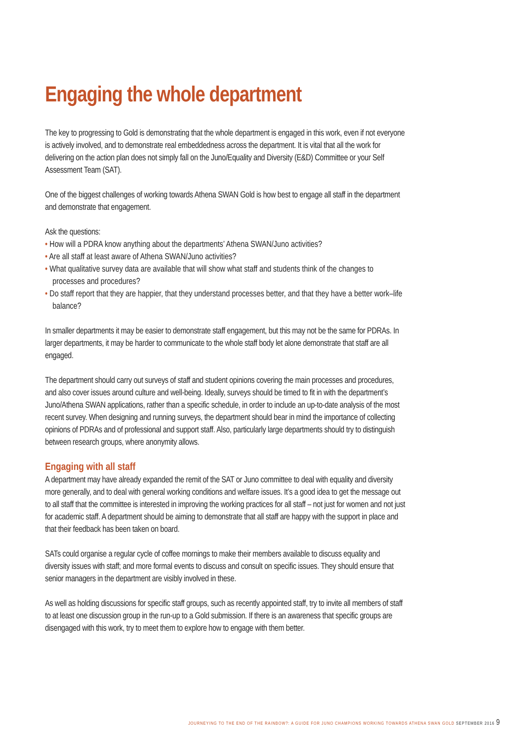Engaging the whole department
The key to progressing to Gold is demonstrating that the whole department is engaged in this work, even if not everyone is actively involved, and to demonstrate real embeddedness across the department. It is vital that all the work for delivering on the action plan does not simply fall on the Juno/Equality and Diversity (E&D) Committee or your Self Assessment Team (SAT).
One of the biggest challenges of working towards Athena SWAN Gold is how best to engage all staff in the department and demonstrate that engagement.
Ask the questions:
• How will a PDRA know anything about the departments’ Athena SWAN/Juno activities?
• Are all staff at least aware of Athena SWAN/Juno activities?
• What qualitative survey data are available that will show what staff and students think of the changes to processes and procedures?
• Do staff report that they are happier, that they understand processes better, and that they have a better work–life balance?
In smaller departments it may be easier to demonstrate staff engagement, but this may not be the same for PDRAs. In larger departments, it may be harder to communicate to the whole staff body let alone demonstrate that staff are all engaged.
The department should carry out surveys of staff and student opinions covering the main processes and procedures, and also cover issues around culture and well-being. Ideally, surveys should be timed to fit in with the department’s Juno/Athena SWAN applications, rather than a specific schedule, in order to include an up-to-date analysis of the most recent survey. When designing and running surveys, the department should bear in mind the importance of collecting opinions of PDRAs and of professional and support staff. Also, particularly large departments should try to distinguish between research groups, where anonymity allows.
Engaging with all staff
A department may have already expanded the remit of the SAT or Juno committee to deal with equality and diversity more generally, and to deal with general working conditions and welfare issues. It’s a good idea to get the message out to all staff that the committee is interested in improving the working practices for all staff – not just for women and not just for academic staff. A department should be aiming to demonstrate that all staff are happy with the support in place and that their feedback has been taken on board.
SATs could organise a regular cycle of coffee mornings to make their members available to discuss equality and diversity issues with staff; and more formal events to discuss and consult on specific issues. They should ensure that senior managers in the department are visibly involved in these.
As well as holding discussions for specific staff groups, such as recently appointed staff, try to invite all members of staff to at least one discussion group in the run-up to a Gold submission. If there is an awareness that specific groups are disengaged with this work, try to meet them to explore how to engage with them better.
JOURNEYING TO THE END OF THE RAINBOW?: A GUIDE FOR JUNO CHAMPIONS WORKING TOWARDS ATHENA SWAN GOLD SEPTEMBER 2016 9